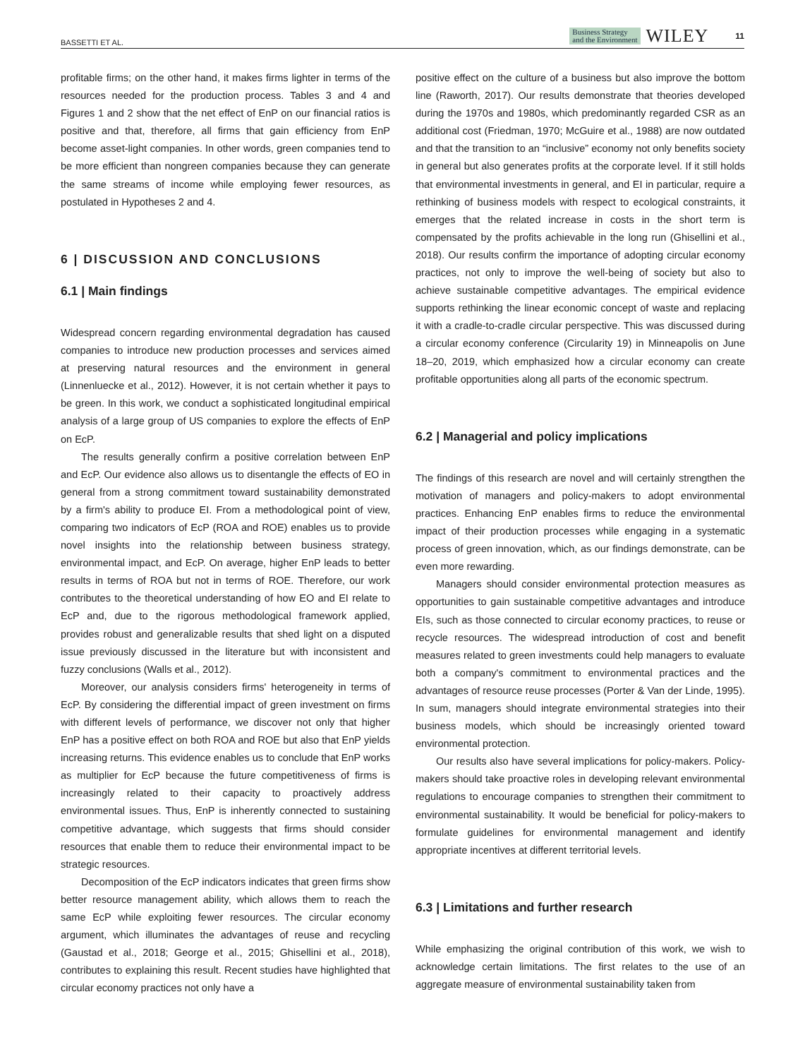BASSETTI ET AL. Business Strategy
and the Environment WILEY 11
profitable firms; on the other hand, it makes firms lighter in terms of the resources needed for the production process. Tables 3 and 4 and Figures 1 and 2 show that the net effect of EnP on our financial ratios is positive and that, therefore, all firms that gain efficiency from EnP become asset-light companies. In other words, green companies tend to be more efficient than nongreen companies because they can generate the same streams of income while employing fewer resources, as postulated in Hypotheses 2 and 4.
6 | DISCUSSION AND CONCLUSIONS
6.1 | Main findings
Widespread concern regarding environmental degradation has caused companies to introduce new production processes and services aimed at preserving natural resources and the environment in general (Linnenluecke et al., 2012). However, it is not certain whether it pays to be green. In this work, we conduct a sophisticated longitudinal empirical analysis of a large group of US companies to explore the effects of EnP on EcP.
The results generally confirm a positive correlation between EnP and EcP. Our evidence also allows us to disentangle the effects of EO in general from a strong commitment toward sustainability demonstrated by a firm's ability to produce EI. From a methodological point of view, comparing two indicators of EcP (ROA and ROE) enables us to provide novel insights into the relationship between business strategy, environmental impact, and EcP. On average, higher EnP leads to better results in terms of ROA but not in terms of ROE. Therefore, our work contributes to the theoretical understanding of how EO and EI relate to EcP and, due to the rigorous methodological framework applied, provides robust and generalizable results that shed light on a disputed issue previously discussed in the literature but with inconsistent and fuzzy conclusions (Walls et al., 2012).
Moreover, our analysis considers firms' heterogeneity in terms of EcP. By considering the differential impact of green investment on firms with different levels of performance, we discover not only that higher EnP has a positive effect on both ROA and ROE but also that EnP yields increasing returns. This evidence enables us to conclude that EnP works as multiplier for EcP because the future competitiveness of firms is increasingly related to their capacity to proactively address environmental issues. Thus, EnP is inherently connected to sustaining competitive advantage, which suggests that firms should consider resources that enable them to reduce their environmental impact to be strategic resources.
Decomposition of the EcP indicators indicates that green firms show better resource management ability, which allows them to reach the same EcP while exploiting fewer resources. The circular economy argument, which illuminates the advantages of reuse and recycling (Gaustad et al., 2018; George et al., 2015; Ghisellini et al., 2018), contributes to explaining this result. Recent studies have highlighted that circular economy practices not only have a
positive effect on the culture of a business but also improve the bottom line (Raworth, 2017). Our results demonstrate that theories developed during the 1970s and 1980s, which predominantly regarded CSR as an additional cost (Friedman, 1970; McGuire et al., 1988) are now outdated and that the transition to an “inclusive” economy not only benefits society in general but also generates profits at the corporate level. If it still holds that environmental investments in general, and EI in particular, require a rethinking of business models with respect to ecological constraints, it emerges that the related increase in costs in the short term is compensated by the profits achievable in the long run (Ghisellini et al., 2018). Our results confirm the importance of adopting circular economy practices, not only to improve the well-being of society but also to achieve sustainable competitive advantages. The empirical evidence supports rethinking the linear economic concept of waste and replacing it with a cradle-to-cradle circular perspective. This was discussed during a circular economy conference (Circularity 19) in Minneapolis on June 18–20, 2019, which emphasized how a circular economy can create profitable opportunities along all parts of the economic spectrum.
6.2 | Managerial and policy implications
The findings of this research are novel and will certainly strengthen the motivation of managers and policy-makers to adopt environmental practices. Enhancing EnP enables firms to reduce the environmental impact of their production processes while engaging in a systematic process of green innovation, which, as our findings demonstrate, can be even more rewarding.
Managers should consider environmental protection measures as opportunities to gain sustainable competitive advantages and introduce EIs, such as those connected to circular economy practices, to reuse or recycle resources. The widespread introduction of cost and benefit measures related to green investments could help managers to evaluate both a company's commitment to environmental practices and the advantages of resource reuse processes (Porter & Van der Linde, 1995). In sum, managers should integrate environmental strategies into their business models, which should be increasingly oriented toward environmental protection.
Our results also have several implications for policy-makers. Policy-makers should take proactive roles in developing relevant environmental regulations to encourage companies to strengthen their commitment to environmental sustainability. It would be beneficial for policy-makers to formulate guidelines for environmental management and identify appropriate incentives at different territorial levels.
6.3 | Limitations and further research
While emphasizing the original contribution of this work, we wish to acknowledge certain limitations. The first relates to the use of an aggregate measure of environmental sustainability taken from